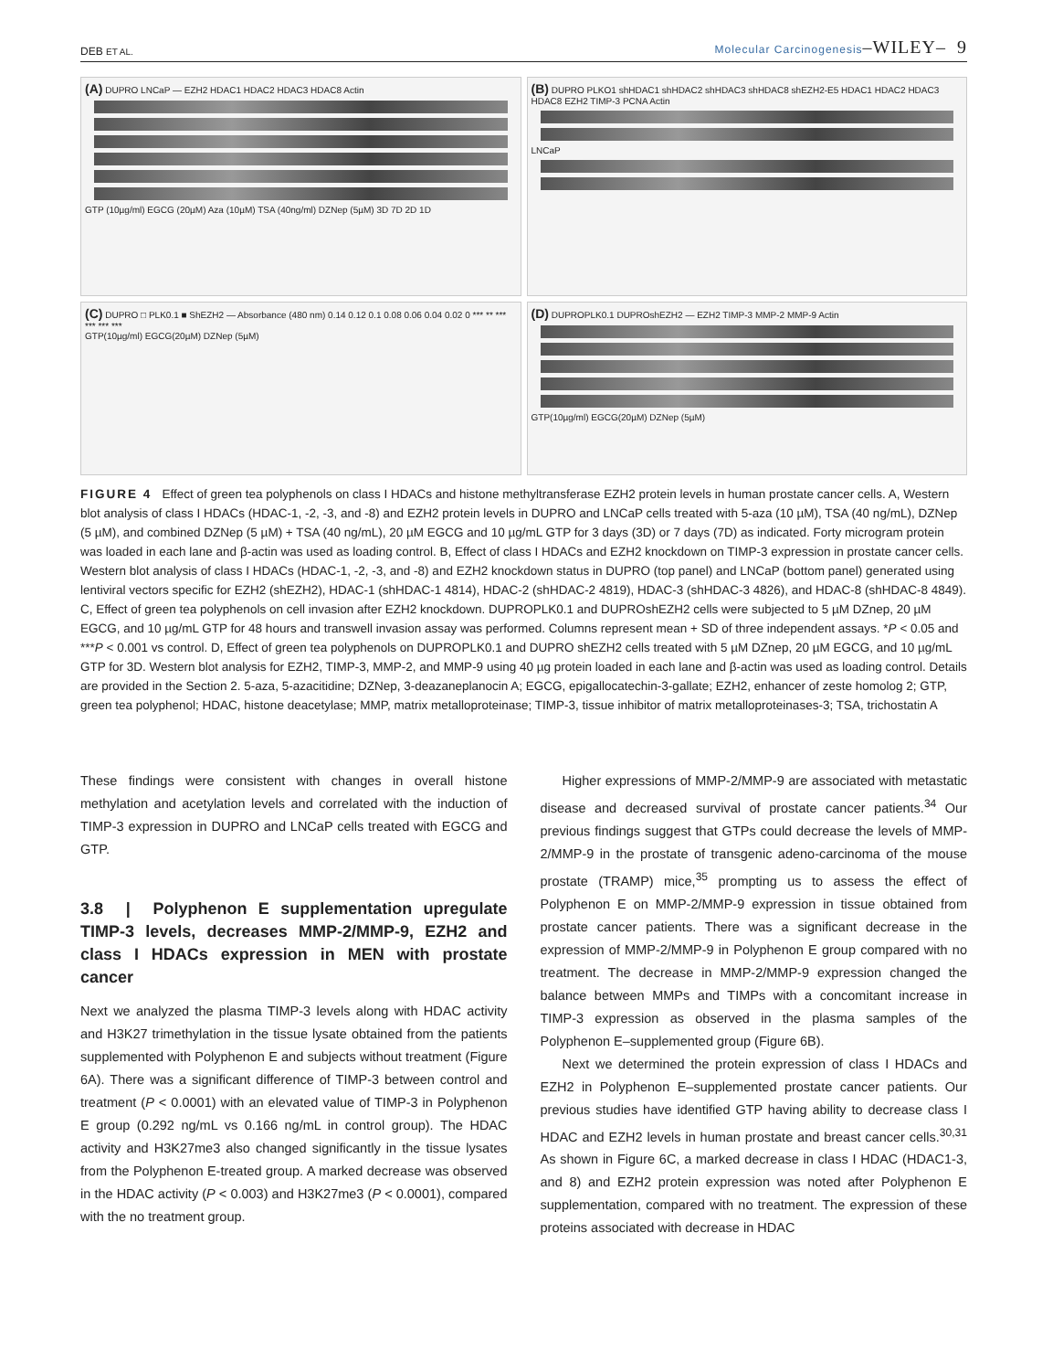DEB ET AL. Molecular Carcinogenesis–WILEY– 9
(A) DUPRO LNCaP — EZH2 HDAC1 HDAC2 HDAC3 HDAC8 Actin
GTP (10µg/ml) EGCG (20µM) Aza (10µM) TSA (40ng/ml) DZNep (5µM) 3D 7D 2D 1D
(B) DUPRO PLKO1 shHDAC1 shHDAC2 shHDAC3 shHDAC8 shEZH2-E5 HDAC1 HDAC2 HDAC3 HDAC8 EZH2 TIMP-3 PCNA Actin
LNCaP
(C) DUPRO □ PLK0.1 ■ ShEZH2 — Absorbance (480 nm) 0.14 0.12 0.1 0.08 0.06 0.04 0.02 0 *** ** *** *** *** ***
GTP(10µg/ml) EGCG(20µM) DZNep (5µM)
(D) DUPROPLK0.1 DUPROshEZH2 — EZH2 TIMP-3 MMP-2 MMP-9 Actin
GTP(10µg/ml) EGCG(20µM) DZNep (5µM)
FIGURE 4 Effect of green tea polyphenols on class I HDACs and histone methyltransferase EZH2 protein levels in human prostate cancer cells. A, Western blot analysis of class I HDACs (HDAC-1, -2, -3, and -8) and EZH2 protein levels in DUPRO and LNCaP cells treated with 5-aza (10 µM), TSA (40 ng/mL), DZNep (5 µM), and combined DZNep (5 µM) + TSA (40 ng/mL), 20 µM EGCG and 10 µg/mL GTP for 3 days (3D) or 7 days (7D) as indicated. Forty microgram protein was loaded in each lane and β-actin was used as loading control. B, Effect of class I HDACs and EZH2 knockdown on TIMP-3 expression in prostate cancer cells. Western blot analysis of class I HDACs (HDAC-1, -2, -3, and -8) and EZH2 knockdown status in DUPRO (top panel) and LNCaP (bottom panel) generated using lentiviral vectors specific for EZH2 (shEZH2), HDAC-1 (shHDAC-1 4814), HDAC-2 (shHDAC-2 4819), HDAC-3 (shHDAC-3 4826), and HDAC-8 (shHDAC-8 4849). C, Effect of green tea polyphenols on cell invasion after EZH2 knockdown. DUPROPLK0.1 and DUPROshEZH2 cells were subjected to 5 µM DZnep, 20 µM EGCG, and 10 µg/mL GTP for 48 hours and transwell invasion assay was performed. Columns represent mean + SD of three independent assays. *P < 0.05 and ***P < 0.001 vs control. D, Effect of green tea polyphenols on DUPROPLK0.1 and DUPRO shEZH2 cells treated with 5 µM DZnep, 20 µM EGCG, and 10 µg/mL GTP for 3D. Western blot analysis for EZH2, TIMP-3, MMP-2, and MMP-9 using 40 µg protein loaded in each lane and β-actin was used as loading control. Details are provided in the Section 2. 5-aza, 5-azacitidine; DZNep, 3-deazaneplanocin A; EGCG, epigallocatechin-3-gallate; EZH2, enhancer of zeste homolog 2; GTP, green tea polyphenol; HDAC, histone deacetylase; MMP, matrix metalloproteinase; TIMP-3, tissue inhibitor of matrix metalloproteinases-3; TSA, trichostatin A
These findings were consistent with changes in overall histone methylation and acetylation levels and correlated with the induction of TIMP-3 expression in DUPRO and LNCaP cells treated with EGCG and GTP.
3.8 | Polyphenon E supplementation upregulate TIMP-3 levels, decreases MMP-2/MMP-9, EZH2 and class I HDACs expression in MEN with prostate cancer
Next we analyzed the plasma TIMP-3 levels along with HDAC activity and H3K27 trimethylation in the tissue lysate obtained from the patients supplemented with Polyphenon E and subjects without treatment (Figure 6A). There was a significant difference of TIMP-3 between control and treatment (P < 0.0001) with an elevated value of TIMP-3 in Polyphenon E group (0.292 ng/mL vs 0.166 ng/mL in control group). The HDAC activity and H3K27me3 also changed significantly in the tissue lysates from the Polyphenon E-treated group. A marked decrease was observed in the HDAC activity (P < 0.003) and H3K27me3 (P < 0.0001), compared with the no treatment group.
Higher expressions of MMP-2/MMP-9 are associated with metastatic disease and decreased survival of prostate cancer patients.<sup>34</sup> Our previous findings suggest that GTPs could decrease the levels of MMP-2/MMP-9 in the prostate of transgenic adeno-carcinoma of the mouse prostate (TRAMP) mice,<sup>35</sup> prompting us to assess the effect of Polyphenon E on MMP-2/MMP-9 expression in tissue obtained from prostate cancer patients. There was a significant decrease in the expression of MMP-2/MMP-9 in Polyphenon E group compared with no treatment. The decrease in MMP-2/MMP-9 expression changed the balance between MMPs and TIMPs with a concomitant increase in TIMP-3 expression as observed in the plasma samples of the Polyphenon E–supplemented group (Figure 6B).
Next we determined the protein expression of class I HDACs and EZH2 in Polyphenon E–supplemented prostate cancer patients. Our previous studies have identified GTP having ability to decrease class I HDAC and EZH2 levels in human prostate and breast cancer cells.<sup>30,31</sup> As shown in Figure 6C, a marked decrease in class I HDAC (HDAC1-3, and 8) and EZH2 protein expression was noted after Polyphenon E supplementation, compared with no treatment. The expression of these proteins associated with decrease in HDAC